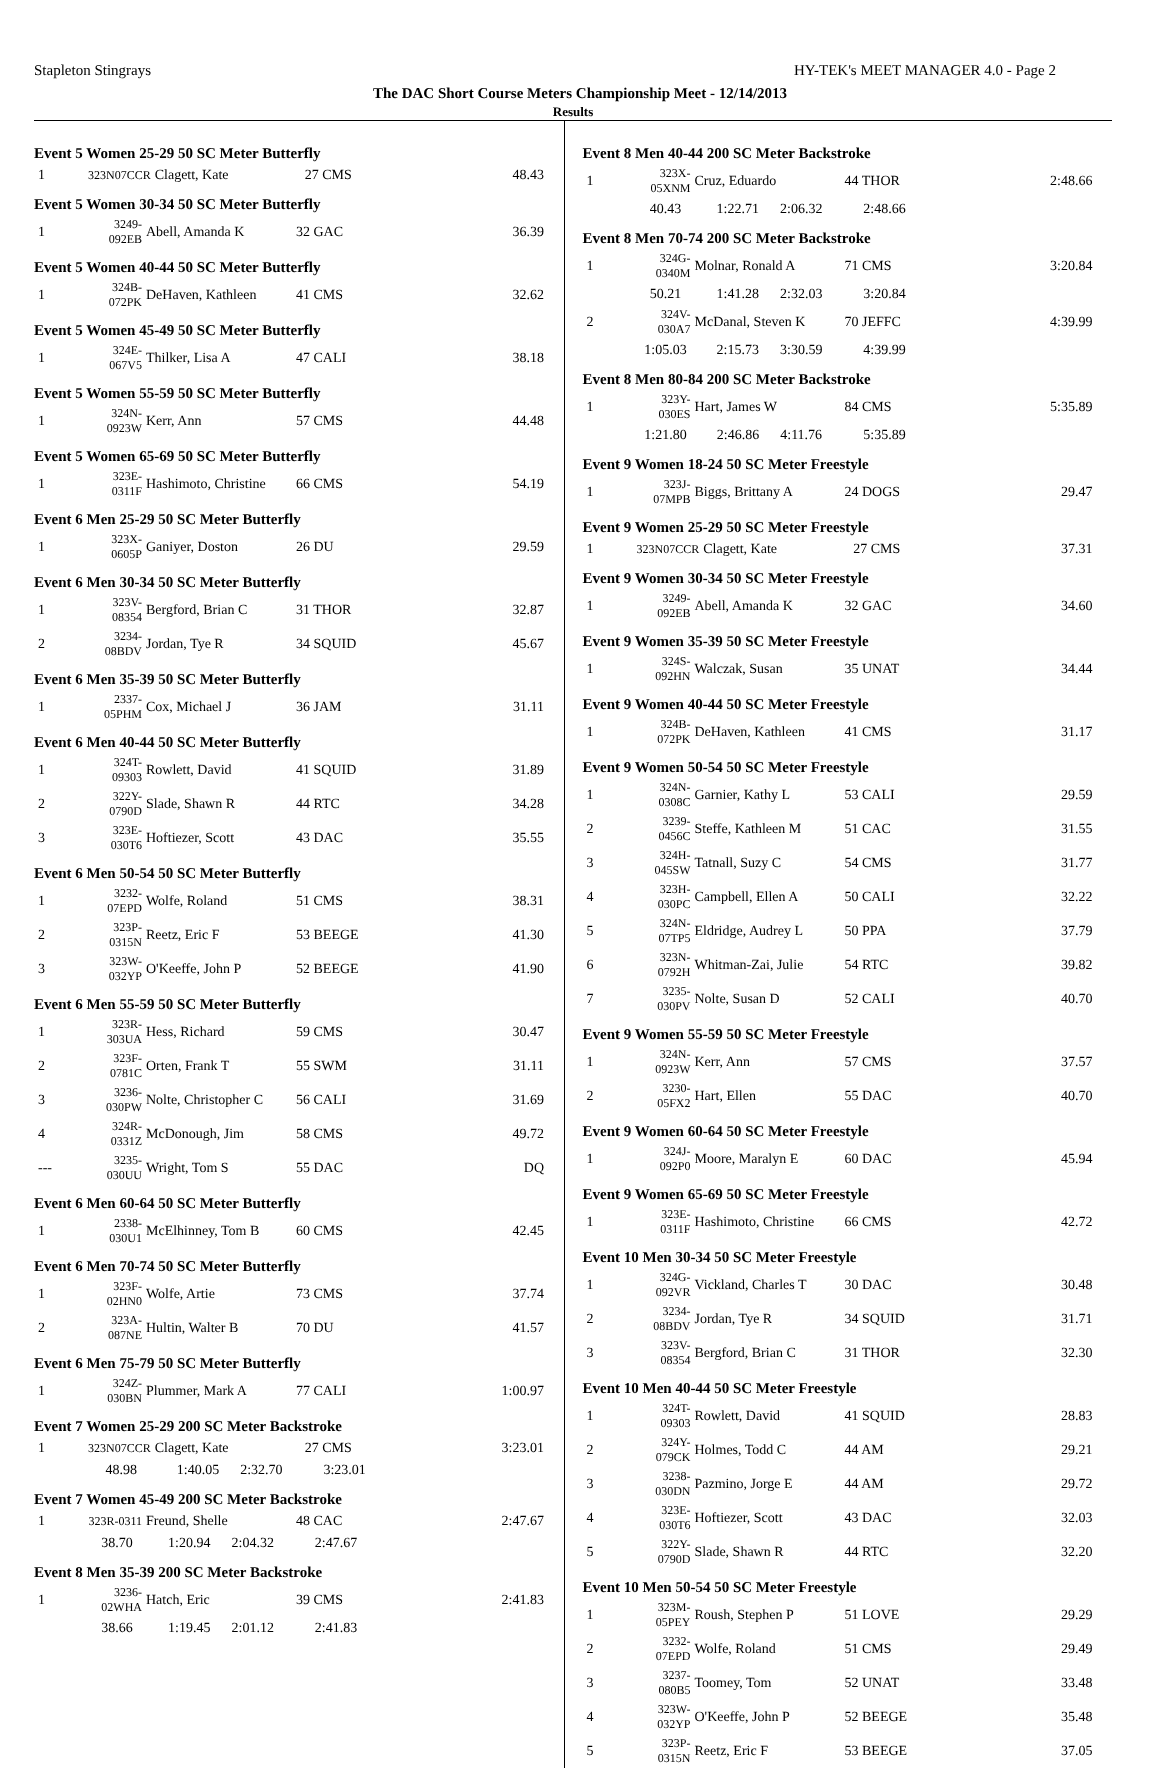Stapleton Stingrays HY-TEK's MEET MANAGER 4.0 - Page 2
The DAC Short Course Meters Championship Meet - 12/14/2013
Results
Event 5 Women 25-29 50 SC Meter Butterfly
| 1 | 323N07CCR | Clagett, Kate | 27 CMS | 48.43 |
Event 5 Women 30-34 50 SC Meter Butterfly
| 1 | 3249-092EB | Abell, Amanda K | 32 GAC | 36.39 |
Event 5 Women 40-44 50 SC Meter Butterfly
| 1 | 324B-072PK | DeHaven, Kathleen | 41 CMS | 32.62 |
Event 5 Women 45-49 50 SC Meter Butterfly
| 1 | 324E-067V5 | Thilker, Lisa A | 47 CALI | 38.18 |
Event 5 Women 55-59 50 SC Meter Butterfly
| 1 | 324N-0923W | Kerr, Ann | 57 CMS | 44.48 |
Event 5 Women 65-69 50 SC Meter Butterfly
| 1 | 323E-0311F | Hashimoto, Christine | 66 CMS | 54.19 |
Event 6 Men 25-29 50 SC Meter Butterfly
| 1 | 323X-0605P | Ganiyer, Doston | 26 DU | 29.59 |
Event 6 Men 30-34 50 SC Meter Butterfly
| 1 | 323V-08354 | Bergford, Brian C | 31 THOR | 32.87 |
| 2 | 3234-08BDV | Jordan, Tye R | 34 SQUID | 45.67 |
Event 6 Men 35-39 50 SC Meter Butterfly
| 1 | 2337-05PHM | Cox, Michael J | 36 JAM | 31.11 |
Event 6 Men 40-44 50 SC Meter Butterfly
| 1 | 324T-09303 | Rowlett, David | 41 SQUID | 31.89 |
| 2 | 322Y-0790D | Slade, Shawn R | 44 RTC | 34.28 |
| 3 | 323E-030T6 | Hoftiezer, Scott | 43 DAC | 35.55 |
Event 6 Men 50-54 50 SC Meter Butterfly
| 1 | 3232-07EPD | Wolfe, Roland | 51 CMS | 38.31 |
| 2 | 323P-0315N | Reetz, Eric F | 53 BEEGE | 41.30 |
| 3 | 323W-032YP | O'Keeffe, John P | 52 BEEGE | 41.90 |
Event 6 Men 55-59 50 SC Meter Butterfly
| 1 | 323R-303UA | Hess, Richard | 59 CMS | 30.47 |
| 2 | 323F-0781C | Orten, Frank T | 55 SWM | 31.11 |
| 3 | 3236-030PW | Nolte, Christopher C | 56 CALI | 31.69 |
| 4 | 324R-0331Z | McDonough, Jim | 58 CMS | 49.72 |
| --- | 3235-030UU | Wright, Tom S | 55 DAC | DQ |
Event 6 Men 60-64 50 SC Meter Butterfly
| 1 | 2338-030U1 | McElhinney, Tom B | 60 CMS | 42.45 |
Event 6 Men 70-74 50 SC Meter Butterfly
| 1 | 323F-02HN0 | Wolfe, Artie | 73 CMS | 37.74 |
| 2 | 323A-087NE | Hultin, Walter B | 70 DU | 41.57 |
Event 6 Men 75-79 50 SC Meter Butterfly
| 1 | 324Z-030BN | Plummer, Mark A | 77 CALI | 1:00.97 |
Event 7 Women 25-29 200 SC Meter Backstroke
| 1 | 323N07CCR | Clagett, Kate | 27 CMS | 3:23.01 |
| | 48.98 | 1:40.05 2:32.70 | 3:23.01 | |
Event 7 Women 45-49 200 SC Meter Backstroke
| 1 | 323R-0311 | Freund, Shelle | 48 CAC | 2:47.67 |
| | 38.70 | 1:20.94 2:04.32 | 2:47.67 | |
Event 8 Men 35-39 200 SC Meter Backstroke
| 1 | 3236-02WHA | Hatch, Eric | 39 CMS | 2:41.83 |
| | 38.66 | 1:19.45 2:01.12 | 2:41.83 | |
Event 8 Men 40-44 200 SC Meter Backstroke
| 1 | 323X-05XNM | Cruz, Eduardo | 44 THOR | 2:48.66 |
| | 40.43 | 1:22.71 2:06.32 | 2:48.66 | |
Event 8 Men 70-74 200 SC Meter Backstroke
| 1 | 324G-0340M | Molnar, Ronald A | 71 CMS | 3:20.84 |
| | 50.21 | 1:41.28 2:32.03 | 3:20.84 | |
| 2 | 324V-030A7 | McDanal, Steven K | 70 JEFFC | 4:39.99 |
| | 1:05.03 | 2:15.73 3:30.59 | 4:39.99 | |
Event 8 Men 80-84 200 SC Meter Backstroke
| 1 | 323Y-030ES | Hart, James W | 84 CMS | 5:35.89 |
| | 1:21.80 | 2:46.86 4:11.76 | 5:35.89 | |
Event 9 Women 18-24 50 SC Meter Freestyle
| 1 | 323J-07MPB | Biggs, Brittany A | 24 DOGS | 29.47 |
Event 9 Women 25-29 50 SC Meter Freestyle
| 1 | 323N07CCR | Clagett, Kate | 27 CMS | 37.31 |
Event 9 Women 30-34 50 SC Meter Freestyle
| 1 | 3249-092EB | Abell, Amanda K | 32 GAC | 34.60 |
Event 9 Women 35-39 50 SC Meter Freestyle
| 1 | 324S-092HN | Walczak, Susan | 35 UNAT | 34.44 |
Event 9 Women 40-44 50 SC Meter Freestyle
| 1 | 324B-072PK | DeHaven, Kathleen | 41 CMS | 31.17 |
Event 9 Women 50-54 50 SC Meter Freestyle
| 1 | 324N-0308C | Garnier, Kathy L | 53 CALI | 29.59 |
| 2 | 3239-0456C | Steffe, Kathleen M | 51 CAC | 31.55 |
| 3 | 324H-045SW | Tatnall, Suzy C | 54 CMS | 31.77 |
| 4 | 323H-030PC | Campbell, Ellen A | 50 CALI | 32.22 |
| 5 | 324N-07TP5 | Eldridge, Audrey L | 50 PPA | 37.79 |
| 6 | 323N-0792H | Whitman-Zai, Julie | 54 RTC | 39.82 |
| 7 | 3235-030PV | Nolte, Susan D | 52 CALI | 40.70 |
Event 9 Women 55-59 50 SC Meter Freestyle
| 1 | 324N-0923W | Kerr, Ann | 57 CMS | 37.57 |
| 2 | 3230-05FX2 | Hart, Ellen | 55 DAC | 40.70 |
Event 9 Women 60-64 50 SC Meter Freestyle
| 1 | 324J-092P0 | Moore, Maralyn E | 60 DAC | 45.94 |
Event 9 Women 65-69 50 SC Meter Freestyle
| 1 | 323E-0311F | Hashimoto, Christine | 66 CMS | 42.72 |
Event 10 Men 30-34 50 SC Meter Freestyle
| 1 | 324G-092VR | Vickland, Charles T | 30 DAC | 30.48 |
| 2 | 3234-08BDV | Jordan, Tye R | 34 SQUID | 31.71 |
| 3 | 323V-08354 | Bergford, Brian C | 31 THOR | 32.30 |
Event 10 Men 40-44 50 SC Meter Freestyle
| 1 | 324T-09303 | Rowlett, David | 41 SQUID | 28.83 |
| 2 | 324Y-079CK | Holmes, Todd C | 44 AM | 29.21 |
| 3 | 3238-030DN | Pazmino, Jorge E | 44 AM | 29.72 |
| 4 | 323E-030T6 | Hoftiezer, Scott | 43 DAC | 32.03 |
| 5 | 322Y-0790D | Slade, Shawn R | 44 RTC | 32.20 |
Event 10 Men 50-54 50 SC Meter Freestyle
| 1 | 323M-05PEY | Roush, Stephen P | 51 LOVE | 29.29 |
| 2 | 3232-07EPD | Wolfe, Roland | 51 CMS | 29.49 |
| 3 | 3237-080B5 | Toomey, Tom | 52 UNAT | 33.48 |
| 4 | 323W-032YP | O'Keeffe, John P | 52 BEEGE | 35.48 |
| 5 | 323P-0315N | Reetz, Eric F | 53 BEEGE | 37.05 |